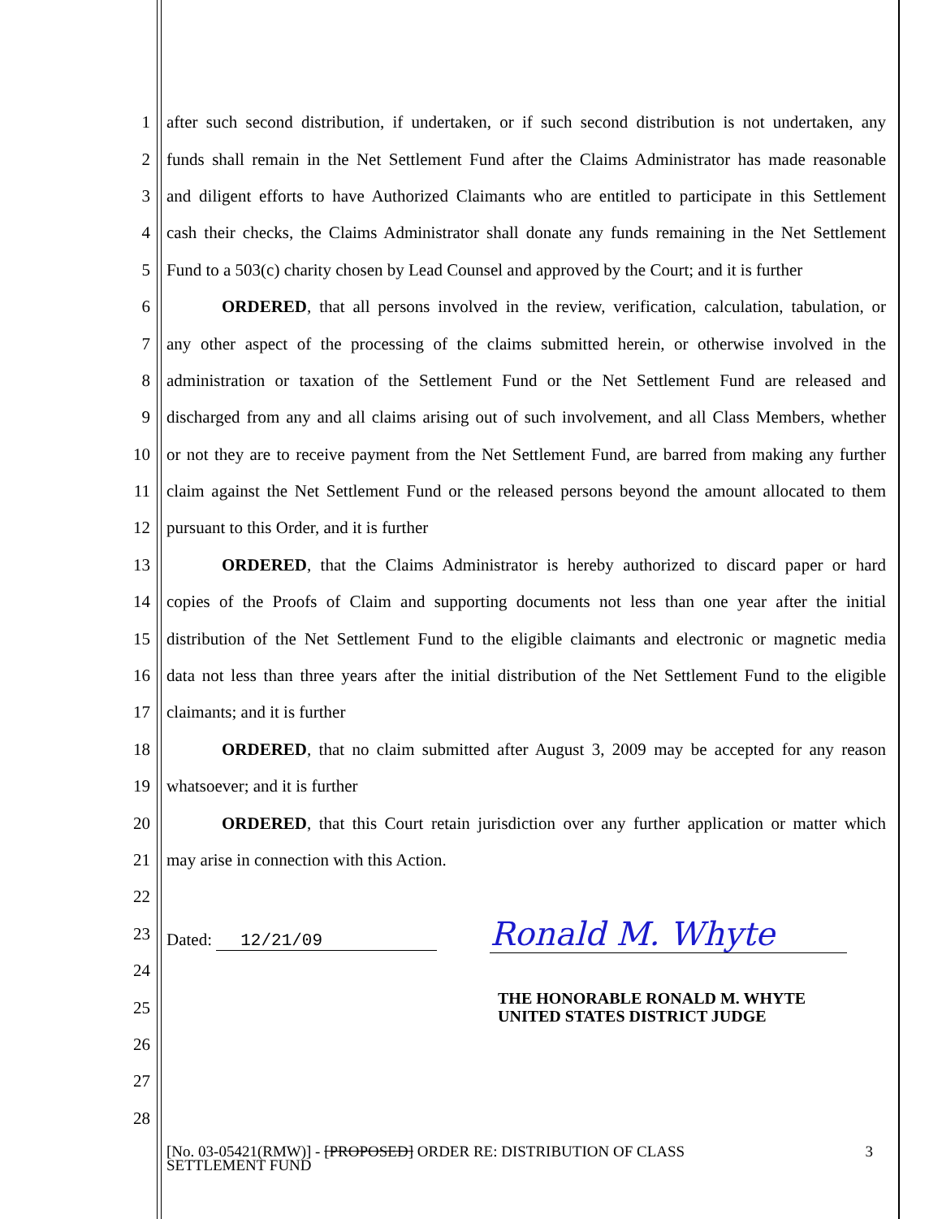1 after such second distribution, if undertaken, or if such second distribution is not undertaken, any
2 funds shall remain in the Net Settlement Fund after the Claims Administrator has made reasonable
3 and diligent efforts to have Authorized Claimants who are entitled to participate in this Settlement
4 cash their checks, the Claims Administrator shall donate any funds remaining in the Net Settlement
5 Fund to a 503(c) charity chosen by Lead Counsel and approved by the Court; and it is further
6 ORDERED, that all persons involved in the review, verification, calculation, tabulation, or
7 any other aspect of the processing of the claims submitted herein, or otherwise involved in the
8 administration or taxation of the Settlement Fund or the Net Settlement Fund are released and
9 discharged from any and all claims arising out of such involvement, and all Class Members, whether
10 or not they are to receive payment from the Net Settlement Fund, are barred from making any further
11 claim against the Net Settlement Fund or the released persons beyond the amount allocated to them
12 pursuant to this Order, and it is further
13 ORDERED, that the Claims Administrator is hereby authorized to discard paper or hard
14 copies of the Proofs of Claim and supporting documents not less than one year after the initial
15 distribution of the Net Settlement Fund to the eligible claimants and electronic or magnetic media
16 data not less than three years after the initial distribution of the Net Settlement Fund to the eligible
17 claimants; and it is further
18 ORDERED, that no claim submitted after August 3, 2009 may be accepted for any reason
19 whatsoever; and it is further
20 ORDERED, that this Court retain jurisdiction over any further application or matter which
21 may arise in connection with this Action.
22
23 Dated: 12/21/09 Ronald M. Whyte
24
25 THE HONORABLE RONALD M. WHYTE
UNITED STATES DISTRICT JUDGE
26
27
28
3 [No. 03-05421(RMW)] - [PROPOSED] ORDER RE: DISTRIBUTION OF CLASS
SETTLEMENT FUND